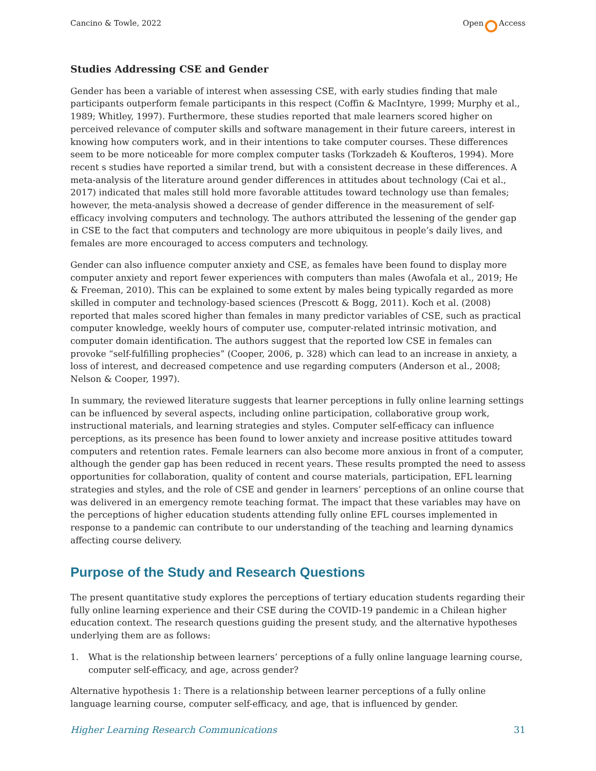Cancino & Towle, 2022 Open Access
Studies Addressing CSE and Gender
Gender has been a variable of interest when assessing CSE, with early studies finding that male participants outperform female participants in this respect (Coffin & MacIntyre, 1999; Murphy et al., 1989; Whitley, 1997). Furthermore, these studies reported that male learners scored higher on perceived relevance of computer skills and software management in their future careers, interest in knowing how computers work, and in their intentions to take computer courses. These differences seem to be more noticeable for more complex computer tasks (Torkzadeh & Koufteros, 1994). More recent s studies have reported a similar trend, but with a consistent decrease in these differences. A meta-analysis of the literature around gender differences in attitudes about technology (Cai et al., 2017) indicated that males still hold more favorable attitudes toward technology use than females; however, the meta-analysis showed a decrease of gender difference in the measurement of self-efficacy involving computers and technology. The authors attributed the lessening of the gender gap in CSE to the fact that computers and technology are more ubiquitous in people’s daily lives, and females are more encouraged to access computers and technology.
Gender can also influence computer anxiety and CSE, as females have been found to display more computer anxiety and report fewer experiences with computers than males (Awofala et al., 2019; He & Freeman, 2010). This can be explained to some extent by males being typically regarded as more skilled in computer and technology-based sciences (Prescott & Bogg, 2011). Koch et al. (2008) reported that males scored higher than females in many predictor variables of CSE, such as practical computer knowledge, weekly hours of computer use, computer-related intrinsic motivation, and computer domain identification. The authors suggest that the reported low CSE in females can provoke “self-fulfilling prophecies” (Cooper, 2006, p. 328) which can lead to an increase in anxiety, a loss of interest, and decreased competence and use regarding computers (Anderson et al., 2008; Nelson & Cooper, 1997).
In summary, the reviewed literature suggests that learner perceptions in fully online learning settings can be influenced by several aspects, including online participation, collaborative group work, instructional materials, and learning strategies and styles. Computer self-efficacy can influence perceptions, as its presence has been found to lower anxiety and increase positive attitudes toward computers and retention rates. Female learners can also become more anxious in front of a computer, although the gender gap has been reduced in recent years. These results prompted the need to assess opportunities for collaboration, quality of content and course materials, participation, EFL learning strategies and styles, and the role of CSE and gender in learners’ perceptions of an online course that was delivered in an emergency remote teaching format. The impact that these variables may have on the perceptions of higher education students attending fully online EFL courses implemented in response to a pandemic can contribute to our understanding of the teaching and learning dynamics affecting course delivery.
Purpose of the Study and Research Questions
The present quantitative study explores the perceptions of tertiary education students regarding their fully online learning experience and their CSE during the COVID-19 pandemic in a Chilean higher education context. The research questions guiding the present study, and the alternative hypotheses underlying them are as follows:
1. What is the relationship between learners’ perceptions of a fully online language learning course, computer self-efficacy, and age, across gender?
Alternative hypothesis 1: There is a relationship between learner perceptions of a fully online language learning course, computer self-efficacy, and age, that is influenced by gender.
Higher Learning Research Communications 31